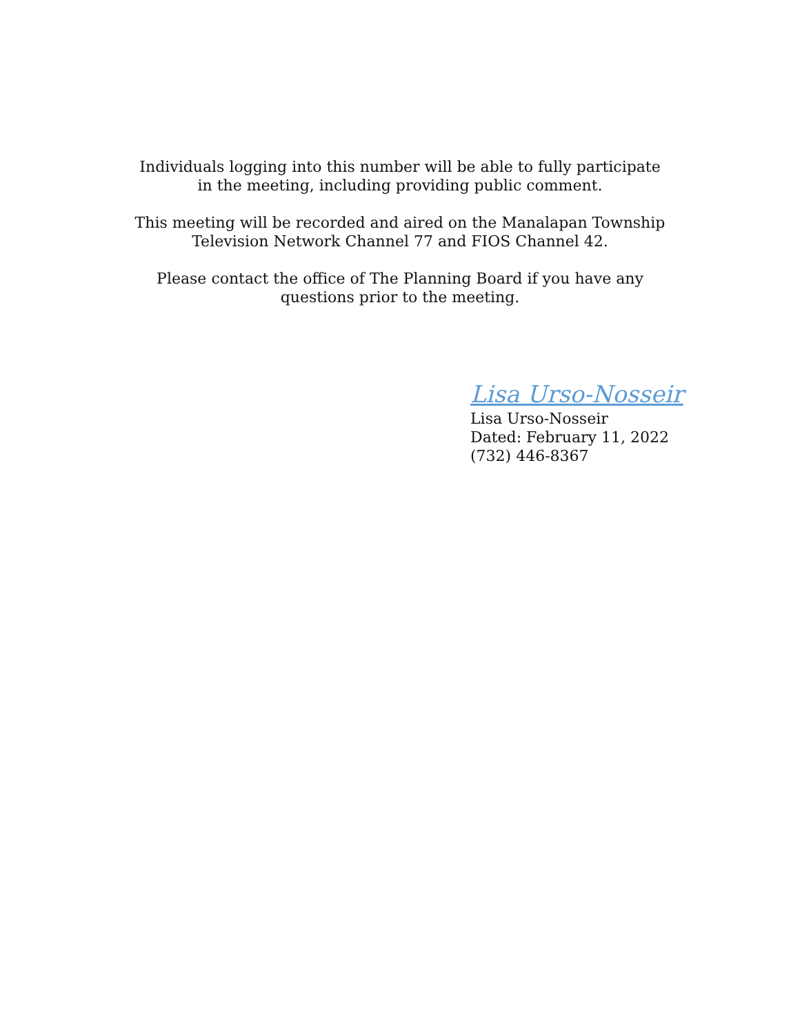Individuals logging into this number will be able to fully participate
in the meeting, including providing public comment.
This meeting will be recorded and aired on the Manalapan Township
Television Network Channel 77 and FIOS Channel 42.
Please contact the office of The Planning Board if you have any
questions prior to the meeting.
Lisa Urso-Nosseir
Lisa Urso-Nosseir
Dated: February 11, 2022
(732) 446-8367